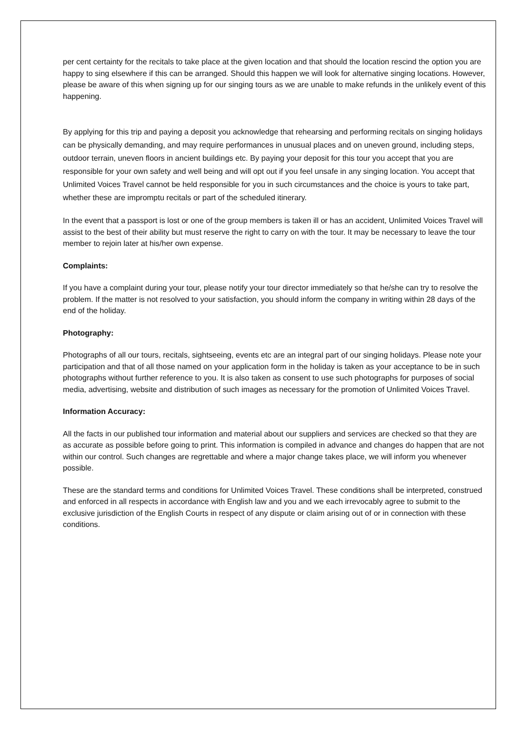per cent certainty for the recitals to take place at the given location and that should the location rescind the option you are happy to sing elsewhere if this can be arranged. Should this happen we will look for alternative singing locations. However, please be aware of this when signing up for our singing tours as we are unable to make refunds in the unlikely event of this happening.
By applying for this trip and paying a deposit you acknowledge that rehearsing and performing recitals on singing holidays can be physically demanding, and may require performances in unusual places and on uneven ground, including steps, outdoor terrain, uneven floors in ancient buildings etc. By paying your deposit for this tour you accept that you are responsible for your own safety and well being and will opt out if you feel unsafe in any singing location. You accept that Unlimited Voices Travel cannot be held responsible for you in such circumstances and the choice is yours to take part, whether these are impromptu recitals or part of the scheduled itinerary.
In the event that a passport is lost or one of the group members is taken ill or has an accident, Unlimited Voices Travel will assist to the best of their ability but must reserve the right to carry on with the tour. It may be necessary to leave the tour member to rejoin later at his/her own expense.
Complaints:
If you have a complaint during your tour, please notify your tour director immediately so that he/she can try to resolve the problem. If the matter is not resolved to your satisfaction, you should inform the company in writing within 28 days of the end of the holiday.
Photography:
Photographs of all our tours, recitals, sightseeing, events etc are an integral part of our singing holidays. Please note your participation and that of all those named on your application form in the holiday is taken as your acceptance to be in such photographs without further reference to you. It is also taken as consent to use such photographs for purposes of social media, advertising, website and distribution of such images as necessary for the promotion of Unlimited Voices Travel.
Information Accuracy:
All the facts in our published tour information and material about our suppliers and services are checked so that they are as accurate as possible before going to print. This information is compiled in advance and changes do happen that are not within our control. Such changes are regrettable and where a major change takes place, we will inform you whenever possible.
These are the standard terms and conditions for Unlimited Voices Travel. These conditions shall be interpreted, construed and enforced in all respects in accordance with English law and you and we each irrevocably agree to submit to the exclusive jurisdiction of the English Courts in respect of any dispute or claim arising out of or in connection with these conditions.